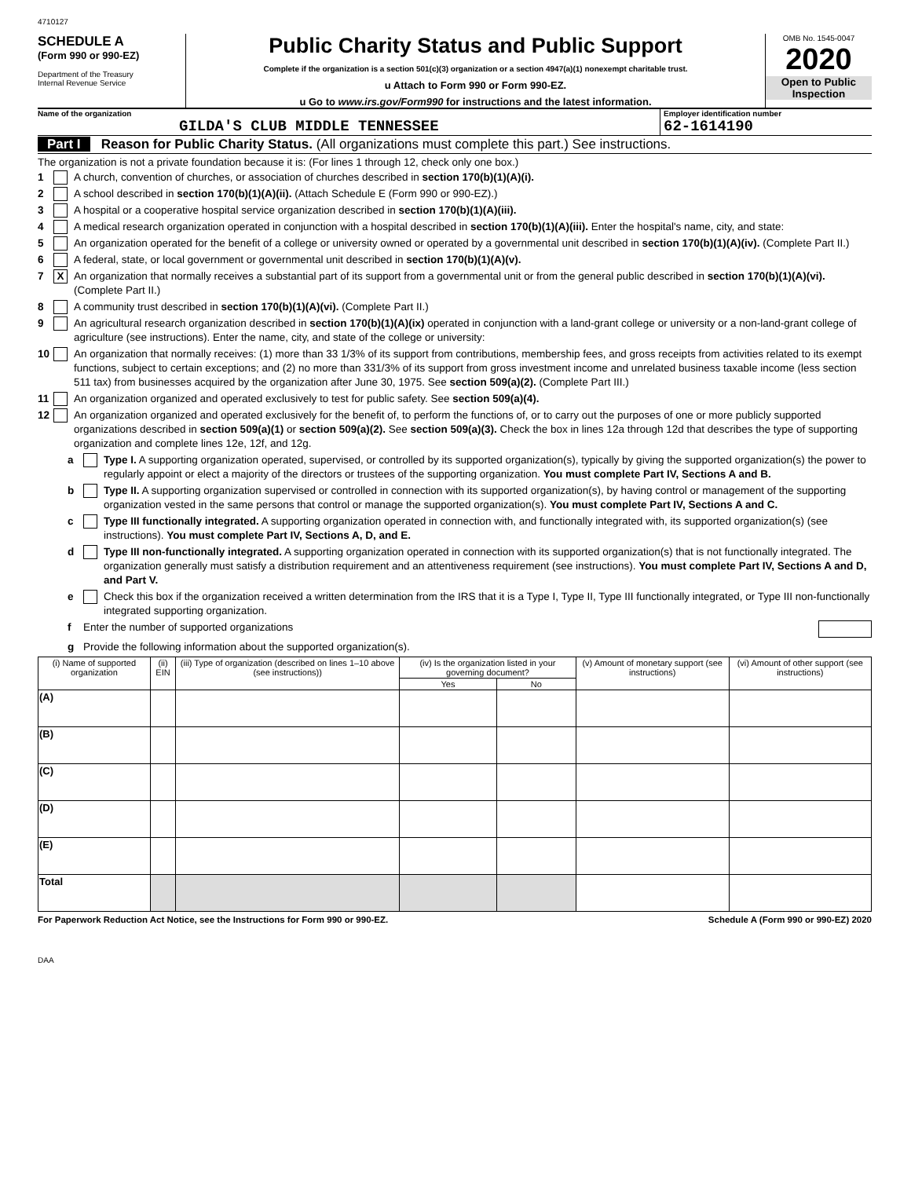4710127
SCHEDULE A
(Form 990 or 990-EZ)
Department of the Treasury
Internal Revenue Service
Public Charity Status and Public Support
Complete if the organization is a section 501(c)(3) organization or a section 4947(a)(1) nonexempt charitable trust.
u Attach to Form 990 or Form 990-EZ.
u Go to www.irs.gov/Form990 for instructions and the latest information.
OMB No. 1545-0047
2020
Open to Public
Inspection
Name of the organization
GILDA'S CLUB MIDDLE TENNESSEE
Employer identification number
62-1614190
Part I Reason for Public Charity Status. (All organizations must complete this part.) See instructions.
The organization is not a private foundation because it is: (For lines 1 through 12, check only one box.)
1 A church, convention of churches, or association of churches described in section 170(b)(1)(A)(i).
2 A school described in section 170(b)(1)(A)(ii). (Attach Schedule E (Form 990 or 990-EZ).)
3 A hospital or a cooperative hospital service organization described in section 170(b)(1)(A)(iii).
4 A medical research organization operated in conjunction with a hospital described in section 170(b)(1)(A)(iii). Enter the hospital's name, city, and state:
5 An organization operated for the benefit of a college or university owned or operated by a governmental unit described in section 170(b)(1)(A)(iv). (Complete Part II.)
6 A federal, state, or local government or governmental unit described in section 170(b)(1)(A)(v).
7 X An organization that normally receives a substantial part of its support from a governmental unit or from the general public described in section 170(b)(1)(A)(vi). (Complete Part II.)
8 A community trust described in section 170(b)(1)(A)(vi). (Complete Part II.)
9 An agricultural research organization described in section 170(b)(1)(A)(ix) operated in conjunction with a land-grant college or university or a non-land-grant college of agriculture (see instructions). Enter the name, city, and state of the college or university:
10 An organization that normally receives: (1) more than 33 1/3% of its support from contributions, membership fees, and gross receipts from activities related to its exempt functions, subject to certain exceptions; and (2) no more than 331/3% of its support from gross investment income and unrelated business taxable income (less section 511 tax) from businesses acquired by the organization after June 30, 1975. See section 509(a)(2). (Complete Part III.)
11 An organization organized and operated exclusively to test for public safety. See section 509(a)(4).
12 An organization organized and operated exclusively for the benefit of, to perform the functions of, or to carry out the purposes of one or more publicly supported organizations described in section 509(a)(1) or section 509(a)(2). See section 509(a)(3). Check the box in lines 12a through 12d that describes the type of supporting organization and complete lines 12e, 12f, and 12g.
a Type I. A supporting organization operated, supervised, or controlled by its supported organization(s), typically by giving the supported organization(s) the power to regularly appoint or elect a majority of the directors or trustees of the supporting organization. You must complete Part IV, Sections A and B.
b Type II. A supporting organization supervised or controlled in connection with its supported organization(s), by having control or management of the supporting organization vested in the same persons that control or manage the supported organization(s). You must complete Part IV, Sections A and C.
c Type III functionally integrated. A supporting organization operated in connection with, and functionally integrated with, its supported organization(s) (see instructions). You must complete Part IV, Sections A, D, and E.
d Type III non-functionally integrated. A supporting organization operated in connection with its supported organization(s) that is not functionally integrated. The organization generally must satisfy a distribution requirement and an attentiveness requirement (see instructions). You must complete Part IV, Sections A and D, and Part V.
e Check this box if the organization received a written determination from the IRS that it is a Type I, Type II, Type III functionally integrated, or Type III non-functionally integrated supporting organization.
f Enter the number of supported organizations
g Provide the following information about the supported organization(s).
| (i) Name of supported organization | (ii) EIN | (iii) Type of organization (described on lines 1–10 above (see instructions)) | (iv) Is the organization listed in your governing document? | | (v) Amount of monetary support (see instructions) | (vi) Amount of other support (see instructions) |
| --- | --- | --- | --- | --- | --- | --- |
| | | | Yes | No | | |
| (A) | | | | | | |
| (B) | | | | | | |
| (C) | | | | | | |
| (D) | | | | | | |
| (E) | | | | | | |
| Total | | | | | | |
For Paperwork Reduction Act Notice, see the Instructions for Form 990 or 990-EZ. Schedule A (Form 990 or 990-EZ) 2020
DAA